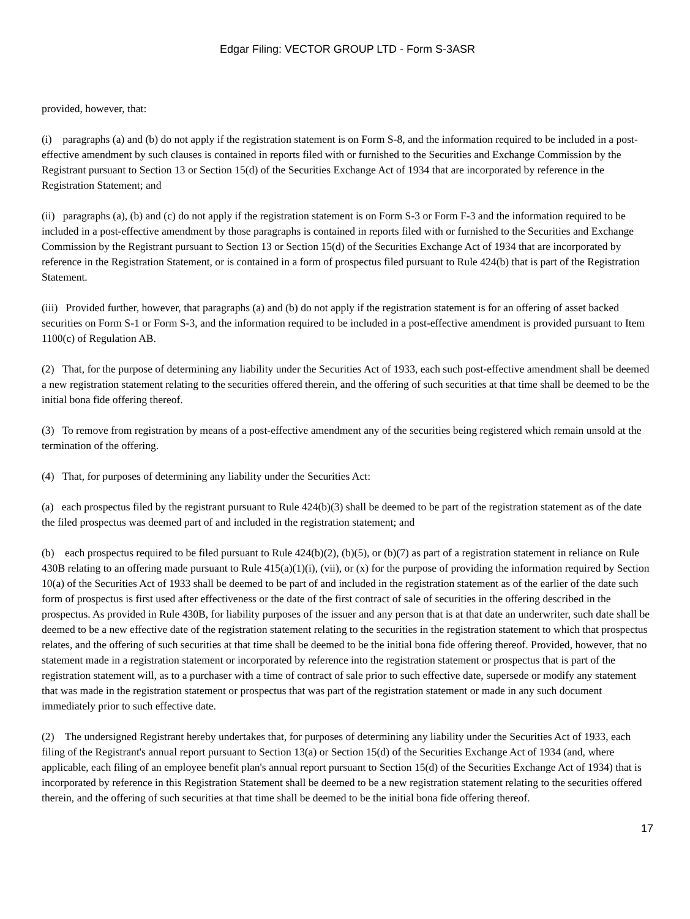Edgar Filing: VECTOR GROUP LTD - Form S-3ASR
provided, however, that:
(i) paragraphs (a) and (b) do not apply if the registration statement is on Form S-8, and the information required to be included in a post-effective amendment by such clauses is contained in reports filed with or furnished to the Securities and Exchange Commission by the Registrant pursuant to Section 13 or Section 15(d) of the Securities Exchange Act of 1934 that are incorporated by reference in the Registration Statement; and
(ii) paragraphs (a), (b) and (c) do not apply if the registration statement is on Form S-3 or Form F-3 and the information required to be included in a post-effective amendment by those paragraphs is contained in reports filed with or furnished to the Securities and Exchange Commission by the Registrant pursuant to Section 13 or Section 15(d) of the Securities Exchange Act of 1934 that are incorporated by reference in the Registration Statement, or is contained in a form of prospectus filed pursuant to Rule 424(b) that is part of the Registration Statement.
(iii) Provided further, however, that paragraphs (a) and (b) do not apply if the registration statement is for an offering of asset backed securities on Form S-1 or Form S-3, and the information required to be included in a post-effective amendment is provided pursuant to Item 1100(c) of Regulation AB.
(2) That, for the purpose of determining any liability under the Securities Act of 1933, each such post-effective amendment shall be deemed a new registration statement relating to the securities offered therein, and the offering of such securities at that time shall be deemed to be the initial bona fide offering thereof.
(3) To remove from registration by means of a post-effective amendment any of the securities being registered which remain unsold at the termination of the offering.
(4) That, for purposes of determining any liability under the Securities Act:
(a) each prospectus filed by the registrant pursuant to Rule 424(b)(3) shall be deemed to be part of the registration statement as of the date the filed prospectus was deemed part of and included in the registration statement; and
(b) each prospectus required to be filed pursuant to Rule 424(b)(2), (b)(5), or (b)(7) as part of a registration statement in reliance on Rule 430B relating to an offering made pursuant to Rule 415(a)(1)(i), (vii), or (x) for the purpose of providing the information required by Section 10(a) of the Securities Act of 1933 shall be deemed to be part of and included in the registration statement as of the earlier of the date such form of prospectus is first used after effectiveness or the date of the first contract of sale of securities in the offering described in the prospectus. As provided in Rule 430B, for liability purposes of the issuer and any person that is at that date an underwriter, such date shall be deemed to be a new effective date of the registration statement relating to the securities in the registration statement to which that prospectus relates, and the offering of such securities at that time shall be deemed to be the initial bona fide offering thereof. Provided, however, that no statement made in a registration statement or incorporated by reference into the registration statement or prospectus that is part of the registration statement will, as to a purchaser with a time of contract of sale prior to such effective date, supersede or modify any statement that was made in the registration statement or prospectus that was part of the registration statement or made in any such document immediately prior to such effective date.
(2) The undersigned Registrant hereby undertakes that, for purposes of determining any liability under the Securities Act of 1933, each filing of the Registrant's annual report pursuant to Section 13(a) or Section 15(d) of the Securities Exchange Act of 1934 (and, where applicable, each filing of an employee benefit plan's annual report pursuant to Section 15(d) of the Securities Exchange Act of 1934) that is incorporated by reference in this Registration Statement shall be deemed to be a new registration statement relating to the securities offered therein, and the offering of such securities at that time shall be deemed to be the initial bona fide offering thereof.
17